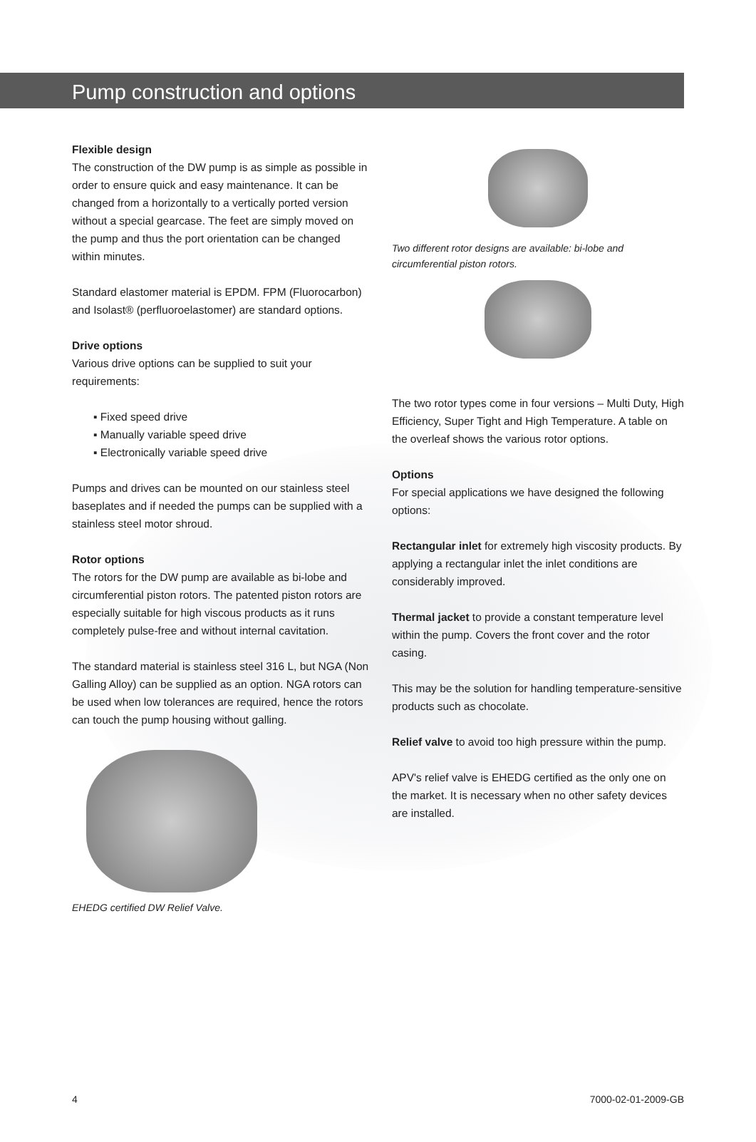Pump construction and options
Flexible design
The construction of the DW pump is as simple as possible in order to ensure quick and easy maintenance. It can be changed from a horizontally to a vertically ported version without a special gearcase. The feet are simply moved on the pump and thus the port orientation can be changed within minutes.
Standard elastomer material is EPDM. FPM (Fluorocarbon) and Isolast® (perfluoroelastomer) are standard options.
Drive options
Various drive options can be supplied to suit your requirements:
▪ Fixed speed drive
▪ Manually variable speed drive
▪ Electronically variable speed drive
Pumps and drives can be mounted on our stainless steel baseplates and if needed the pumps can be supplied with a stainless steel motor shroud.
Rotor options
The rotors for the DW pump are available as bi-lobe and circumferential piston rotors. The patented piston rotors are especially suitable for high viscous products as it runs completely pulse-free and without internal cavitation.
The standard material is stainless steel 316 L, but NGA (Non Galling Alloy) can be supplied as an option. NGA rotors can be used when low tolerances are required, hence the rotors can touch the pump housing without galling.
EHEDG certified DW Relief Valve.
Two different rotor designs are available: bi-lobe and circumferential piston rotors.
The two rotor types come in four versions – Multi Duty, High Efficiency, Super Tight and High Temperature. A table on the overleaf shows the various rotor options.
Options
For special applications we have designed the following options:
Rectangular inlet for extremely high viscosity products. By applying a rectangular inlet the inlet conditions are considerably improved.
Thermal jacket to provide a constant temperature level within the pump. Covers the front cover and the rotor casing.
This may be the solution for handling temperature-sensitive products such as chocolate.
Relief valve to avoid too high pressure within the pump.
APV's relief valve is EHEDG certified as the only one on the market. It is necessary when no other safety devices are installed.
4 7000-02-01-2009-GB